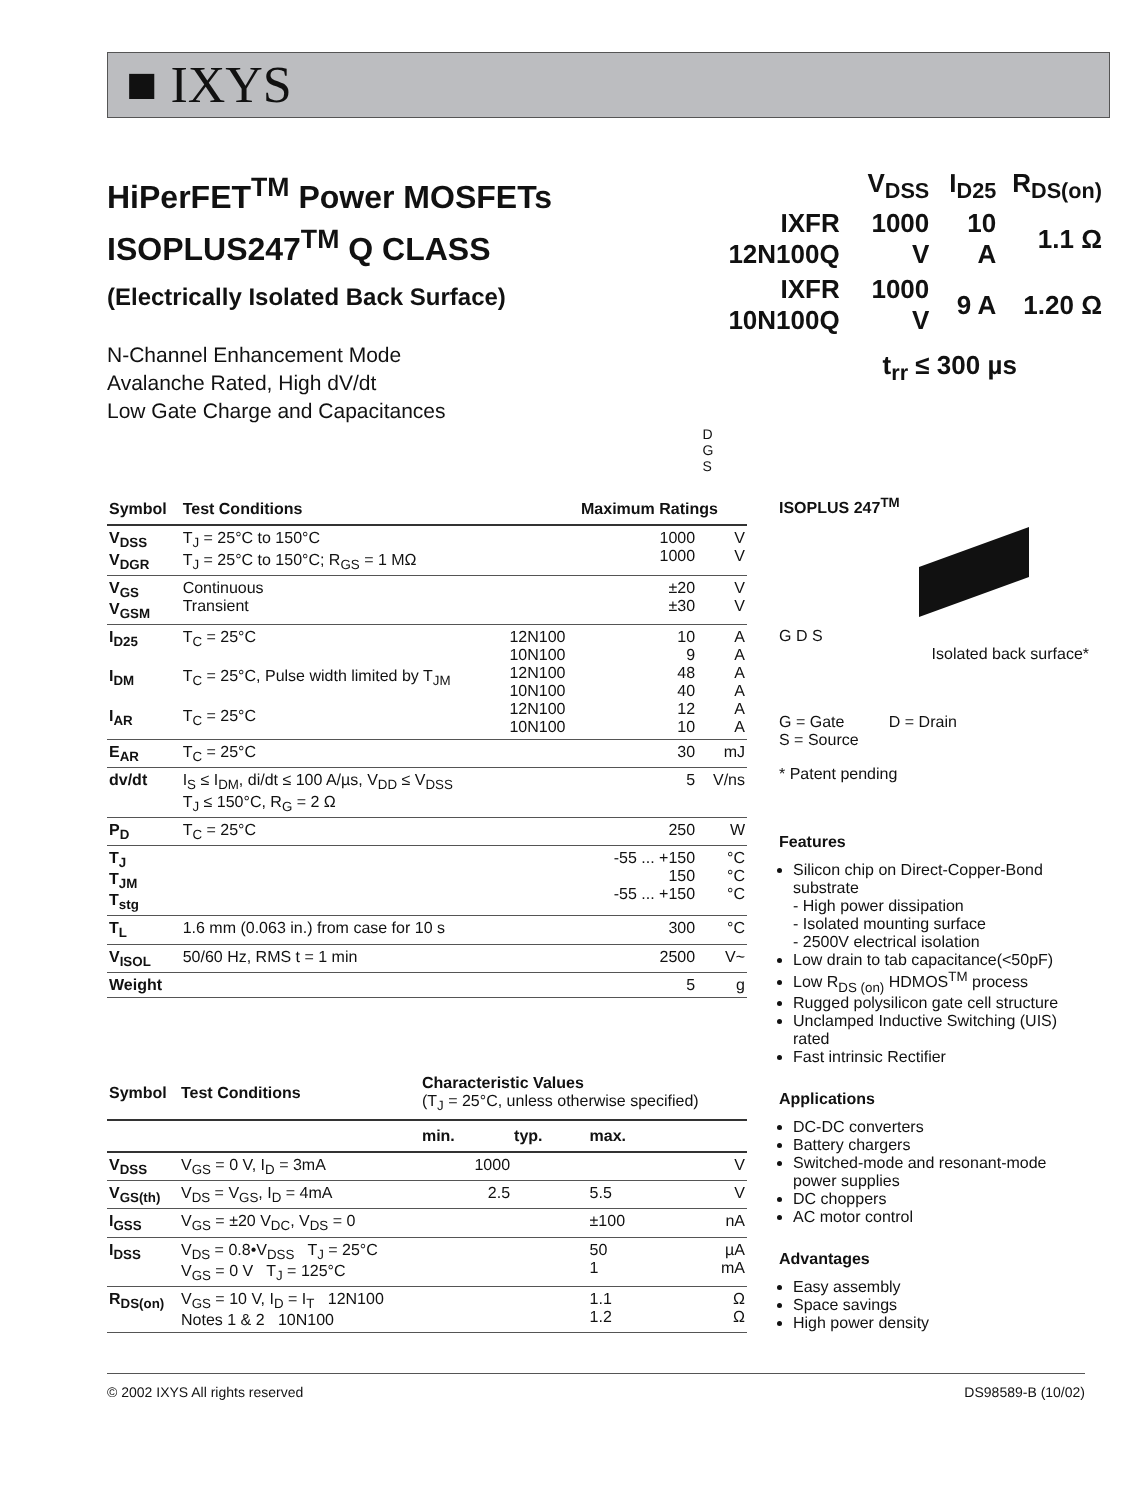■ IXYS
HiPerFET<sup>TM</sup> Power MOSFETs
ISOPLUS247<sup>TM</sup> Q CLASS
(Electrically Isolated Back Surface)
N-Channel Enhancement Mode
Avalanche Rated, High dV/dt
Low Gate Charge and Capacitances
| | V<sub>DSS</sub> | I<sub>D25</sub> | R<sub>DS(on)</sub> |
| IXFR 12N100Q | 1000 V | 10 A | 1.1 Ω |
| IXFR 10N100Q | 1000 V | 9 A | 1.20 Ω |
t<sub>rr</sub> ≤ 300 µs
D
G
S
| Symbol | Test Conditions | | Maximum Ratings | |
| --- | --- | --- | --- | --- |
| V<sub>DSS</sub> V<sub>DGR</sub> | T<sub>J</sub> = 25°C to 150°C T<sub>J</sub> = 25°C to 150°C; R<sub>GS</sub> = 1 MΩ | | 1000 1000 | V V |
| V<sub>GS</sub> V<sub>GSM</sub> | Continuous Transient | | ±20 ±30 | V V |
| I<sub>D25</sub> I<sub>DM</sub> I<sub>AR</sub> | T<sub>C</sub> = 25°C T<sub>C</sub> = 25°C, Pulse width limited by T<sub>JM</sub> T<sub>C</sub> = 25°C | 12N100 10N100 12N100 10N100 12N100 10N100 | 10 9 48 40 12 10 | A A A A A A |
| E<sub>AR</sub> | T<sub>C</sub> = 25°C | | 30 | mJ |
| dv/dt | I<sub>S</sub> ≤ I<sub>DM</sub>, di/dt ≤ 100 A/µs, V<sub>DD</sub> ≤ V<sub>DSS</sub> T<sub>J</sub> ≤ 150°C, R<sub>G</sub> = 2 Ω | | 5 | V/ns |
| P<sub>D</sub> | T<sub>C</sub> = 25°C | | 250 | W |
| T<sub>J</sub> T<sub>JM</sub> T<sub>stg</sub> | | | -55 ... +150 150 -55 ... +150 | °C °C °C |
| T<sub>L</sub> | 1.6 mm (0.063 in.) from case for 10 s | | 300 | °C |
| V<sub>ISOL</sub> | 50/60 Hz, RMS t = 1 min | | 2500 | V~ |
| Weight | | | 5 | g |
| Symbol | Test Conditions | Characteristic Values (T<sub>J</sub> = 25°C, unless otherwise specified) | | | |
| --- | --- | --- | --- | --- | --- |
| | | min. | typ. | max. | |
| V<sub>DSS</sub> | V<sub>GS</sub> = 0 V, I<sub>D</sub> = 3mA | 1000 | | | V |
| V<sub>GS(th)</sub> | V<sub>DS</sub> = V<sub>GS</sub>, I<sub>D</sub> = 4mA | 2.5 | | 5.5 | V |
| I<sub>GSS</sub> | V<sub>GS</sub> = ±20 V<sub>DC</sub>, V<sub>DS</sub> = 0 | | | ±100 | nA |
| I<sub>DSS</sub> | V<sub>DS</sub> = 0.8•V<sub>DSS</sub> T<sub>J</sub> = 25°C V<sub>GS</sub> = 0 V T<sub>J</sub> = 125°C | | | 50 1 | µA mA |
| R<sub>DS(on)</sub> | V<sub>GS</sub> = 10 V, I<sub>D</sub> = I<sub>T</sub> 12N100 Notes 1 & 2 10N100 | | | 1.1 1.2 | Ω Ω |
ISOPLUS 247<sup>TM</sup>
G D S
Isolated back surface*
G = Gate D = Drain
S = Source
* Patent pending
Features
Silicon chip on Direct-Copper-Bond substrate
- High power dissipation
- Isolated mounting surface
- 2500V electrical isolation
Low drain to tab capacitance(<50pF)
Low R<sub>DS (on)</sub> HDMOS<sup>TM</sup> process
Rugged polysilicon gate cell structure
Unclamped Inductive Switching (UIS) rated
Fast intrinsic Rectifier
Applications
DC-DC converters
Battery chargers
Switched-mode and resonant-mode power supplies
DC choppers
AC motor control
Advantages
Easy assembly
Space savings
High power density
© 2002 IXYS All rights reserved DS98589-B (10/02)